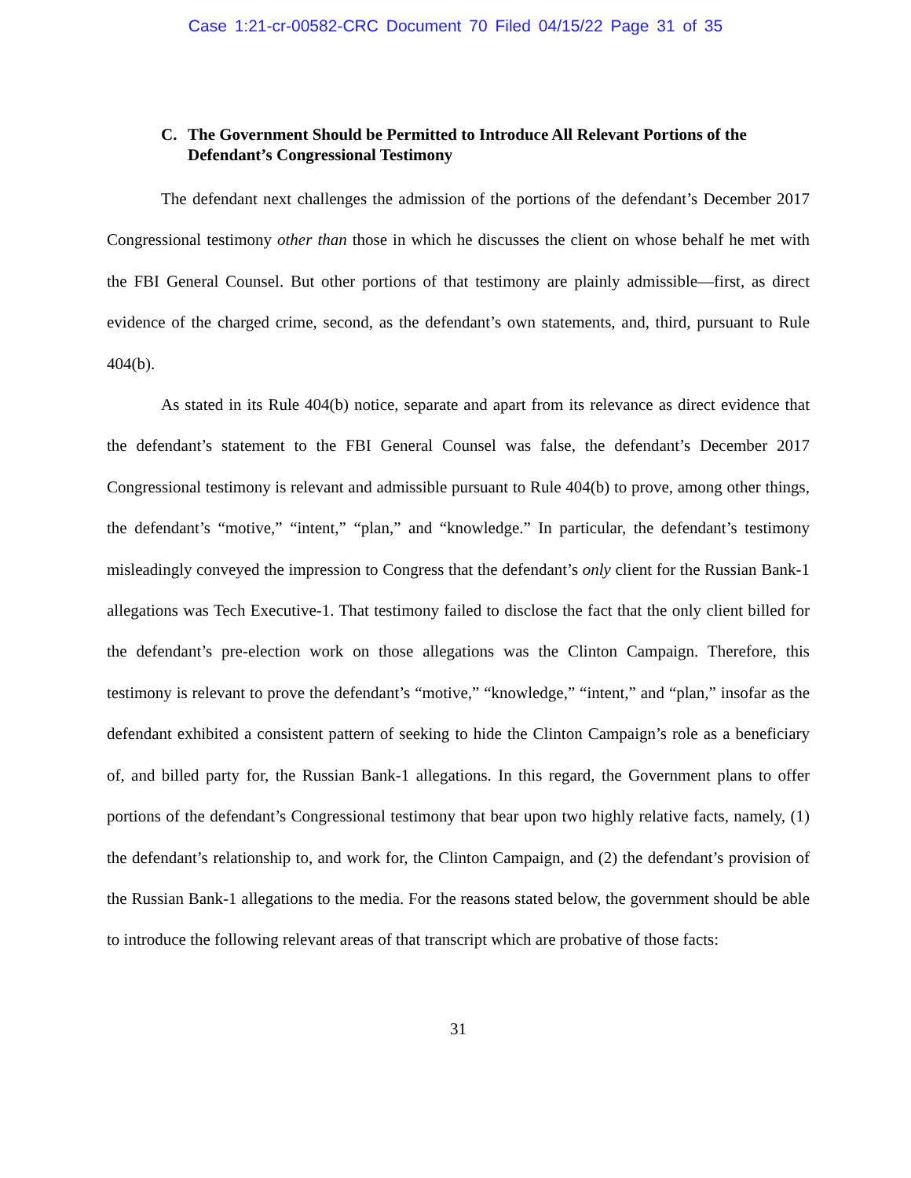Case 1:21-cr-00582-CRC Document 70 Filed 04/15/22 Page 31 of 35
C. The Government Should be Permitted to Introduce All Relevant Portions of the Defendant’s Congressional Testimony
The defendant next challenges the admission of the portions of the defendant’s December 2017 Congressional testimony other than those in which he discusses the client on whose behalf he met with the FBI General Counsel. But other portions of that testimony are plainly admissible—first, as direct evidence of the charged crime, second, as the defendant’s own statements, and, third, pursuant to Rule 404(b).
As stated in its Rule 404(b) notice, separate and apart from its relevance as direct evidence that the defendant’s statement to the FBI General Counsel was false, the defendant’s December 2017 Congressional testimony is relevant and admissible pursuant to Rule 404(b) to prove, among other things, the defendant’s “motive,” “intent,” “plan,” and “knowledge.” In particular, the defendant’s testimony misleadingly conveyed the impression to Congress that the defendant’s only client for the Russian Bank-1 allegations was Tech Executive-1. That testimony failed to disclose the fact that the only client billed for the defendant’s pre-election work on those allegations was the Clinton Campaign. Therefore, this testimony is relevant to prove the defendant’s “motive,” “knowledge,” “intent,” and “plan,” insofar as the defendant exhibited a consistent pattern of seeking to hide the Clinton Campaign’s role as a beneficiary of, and billed party for, the Russian Bank-1 allegations. In this regard, the Government plans to offer portions of the defendant’s Congressional testimony that bear upon two highly relative facts, namely, (1) the defendant’s relationship to, and work for, the Clinton Campaign, and (2) the defendant’s provision of the Russian Bank-1 allegations to the media. For the reasons stated below, the government should be able to introduce the following relevant areas of that transcript which are probative of those facts:
31